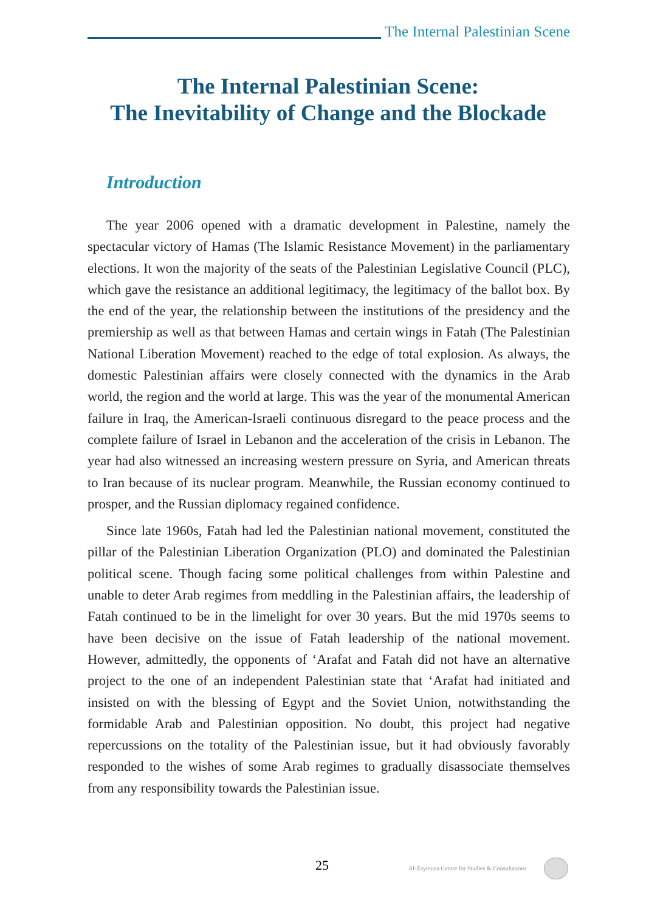The Internal Palestinian Scene
The Internal Palestinian Scene:
The Inevitability of Change and the Blockade
Introduction
The year 2006 opened with a dramatic development in Palestine, namely the spectacular victory of Hamas (The Islamic Resistance Movement) in the parliamentary elections. It won the majority of the seats of the Palestinian Legislative Council (PLC), which gave the resistance an additional legitimacy, the legitimacy of the ballot box. By the end of the year, the relationship between the institutions of the presidency and the premiership as well as that between Hamas and certain wings in Fatah (The Palestinian National Liberation Movement) reached to the edge of total explosion. As always, the domestic Palestinian affairs were closely connected with the dynamics in the Arab world, the region and the world at large. This was the year of the monumental American failure in Iraq, the American-Israeli continuous disregard to the peace process and the complete failure of Israel in Lebanon and the acceleration of the crisis in Lebanon. The year had also witnessed an increasing western pressure on Syria, and American threats to Iran because of its nuclear program. Meanwhile, the Russian economy continued to prosper, and the Russian diplomacy regained confidence.
Since late 1960s, Fatah had led the Palestinian national movement, constituted the pillar of the Palestinian Liberation Organization (PLO) and dominated the Palestinian political scene. Though facing some political challenges from within Palestine and unable to deter Arab regimes from meddling in the Palestinian affairs, the leadership of Fatah continued to be in the limelight for over 30 years. But the mid 1970s seems to have been decisive on the issue of Fatah leadership of the national movement. However, admittedly, the opponents of ‘Arafat and Fatah did not have an alternative project to the one of an independent Palestinian state that ‘Arafat had initiated and insisted on with the blessing of Egypt and the Soviet Union, notwithstanding the formidable Arab and Palestinian opposition. No doubt, this project had negative repercussions on the totality of the Palestinian issue, but it had obviously favorably responded to the wishes of some Arab regimes to gradually disassociate themselves from any responsibility towards the Palestinian issue.
25 Al-Zaytouna Centre for Studies & Consultations